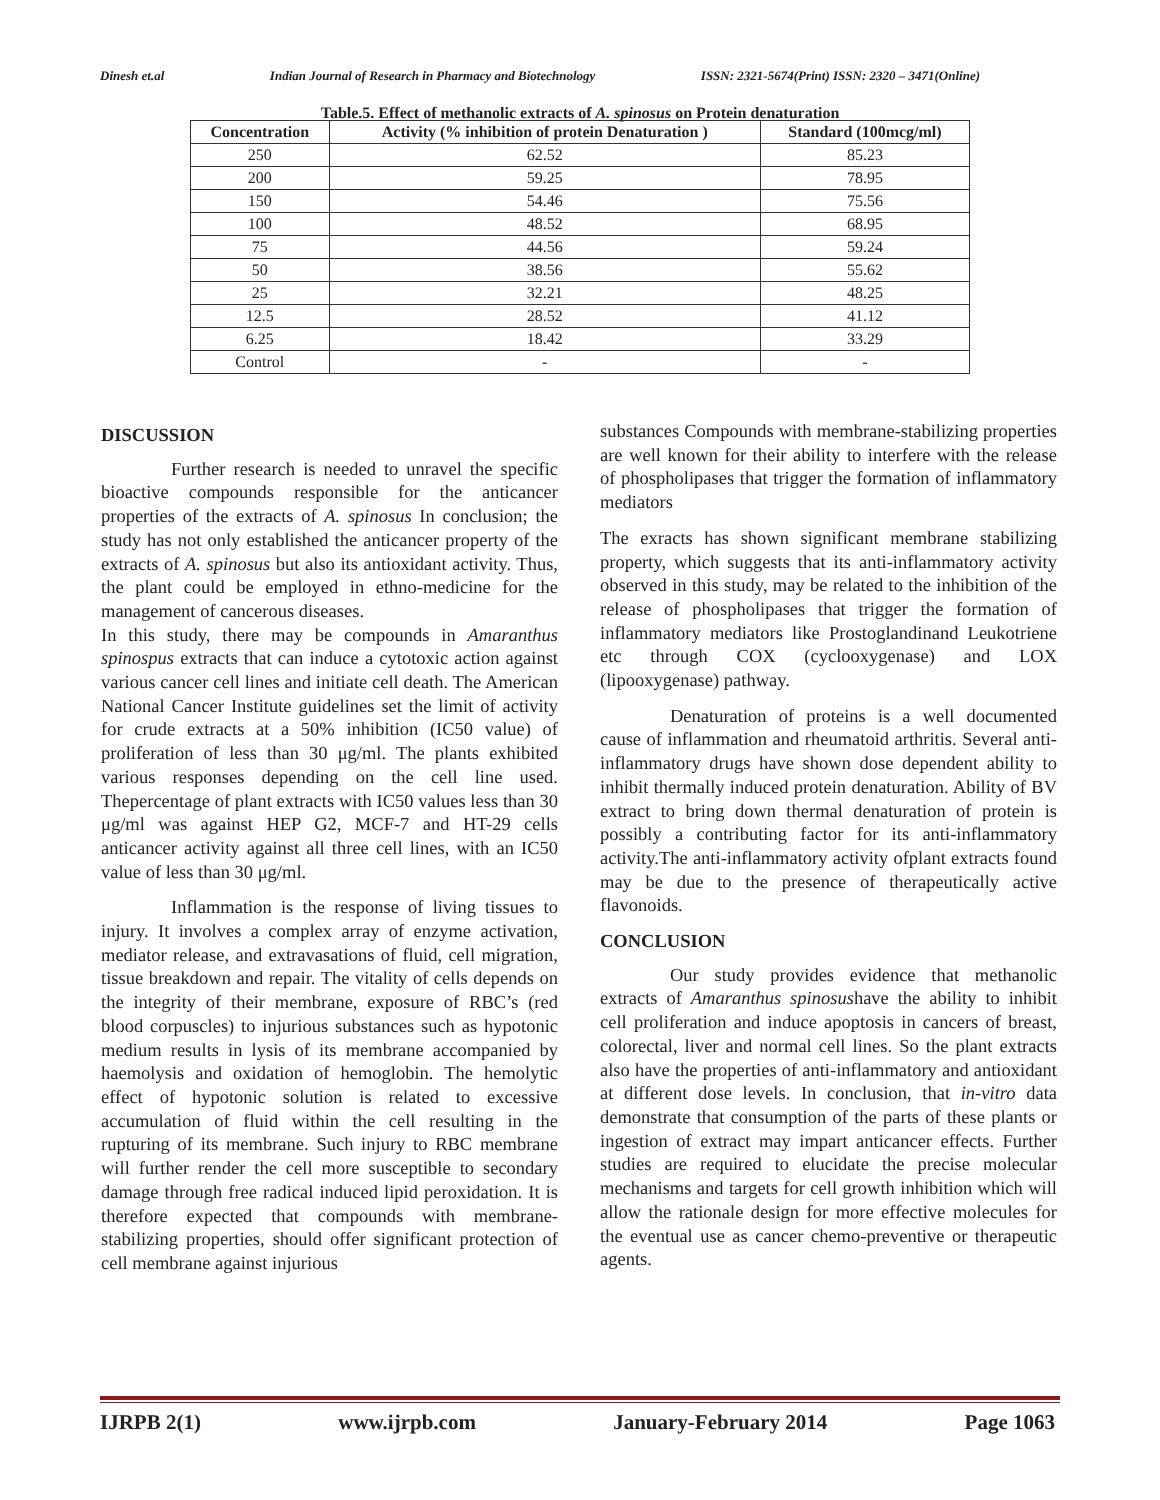Dinesh et.al Indian Journal of Research in Pharmacy and Biotechnology ISSN: 2321-5674(Print) ISSN: 2320 – 3471(Online)
Table.5. Effect of methanolic extracts of A. spinosus on Protein denaturation
| Concentration | Activity (% inhibition of protein Denaturation ) | Standard (100mcg/ml) |
| --- | --- | --- |
| 250 | 62.52 | 85.23 |
| 200 | 59.25 | 78.95 |
| 150 | 54.46 | 75.56 |
| 100 | 48.52 | 68.95 |
| 75 | 44.56 | 59.24 |
| 50 | 38.56 | 55.62 |
| 25 | 32.21 | 48.25 |
| 12.5 | 28.52 | 41.12 |
| 6.25 | 18.42 | 33.29 |
| Control | - | - |
DISCUSSION
Further research is needed to unravel the specific bioactive compounds responsible for the anticancer properties of the extracts of A. spinosus In conclusion; the study has not only established the anticancer property of the extracts of A. spinosus but also its antioxidant activity. Thus, the plant could be employed in ethno-medicine for the management of cancerous diseases.
In this study, there may be compounds in Amaranthus spinospus extracts that can induce a cytotoxic action against various cancer cell lines and initiate cell death. The American National Cancer Institute guidelines set the limit of activity for crude extracts at a 50% inhibition (IC50 value) of proliferation of less than 30 μg/ml. The plants exhibited various responses depending on the cell line used. Thepercentage of plant extracts with IC50 values less than 30 μg/ml was against HEP G2, MCF-7 and HT-29 cells anticancer activity against all three cell lines, with an IC50 value of less than 30 μg/ml.
Inflammation is the response of living tissues to injury. It involves a complex array of enzyme activation, mediator release, and extravasations of fluid, cell migration, tissue breakdown and repair. The vitality of cells depends on the integrity of their membrane, exposure of RBC’s (red blood corpuscles) to injurious substances such as hypotonic medium results in lysis of its membrane accompanied by haemolysis and oxidation of hemoglobin. The hemolytic effect of hypotonic solution is related to excessive accumulation of fluid within the cell resulting in the rupturing of its membrane. Such injury to RBC membrane will further render the cell more susceptible to secondary damage through free radical induced lipid peroxidation. It is therefore expected that compounds with membrane-stabilizing properties, should offer significant protection of cell membrane against injurious
substances Compounds with membrane-stabilizing properties are well known for their ability to interfere with the release of phospholipases that trigger the formation of inflammatory mediators
The exracts has shown significant membrane stabilizing property, which suggests that its anti-inflammatory activity observed in this study, may be related to the inhibition of the release of phospholipases that trigger the formation of inflammatory mediators like Prostoglandinand Leukotriene etc through COX (cyclooxygenase) and LOX (lipooxygenase) pathway.
Denaturation of proteins is a well documented cause of inflammation and rheumatoid arthritis. Several anti-inflammatory drugs have shown dose dependent ability to inhibit thermally induced protein denaturation. Ability of BV extract to bring down thermal denaturation of protein is possibly a contributing factor for its anti-inflammatory activity.The anti-inflammatory activity ofplant extracts found may be due to the presence of therapeutically active flavonoids.
CONCLUSION
Our study provides evidence that methanolic extracts of Amaranthus spinosushave the ability to inhibit cell proliferation and induce apoptosis in cancers of breast, colorectal, liver and normal cell lines. So the plant extracts also have the properties of anti-inflammatory and antioxidant at different dose levels. In conclusion, that in-vitro data demonstrate that consumption of the parts of these plants or ingestion of extract may impart anticancer effects. Further studies are required to elucidate the precise molecular mechanisms and targets for cell growth inhibition which will allow the rationale design for more effective molecules for the eventual use as cancer chemo-preventive or therapeutic agents.
IJRPB 2(1) www.ijrpb.com January-February 2014 Page 1063